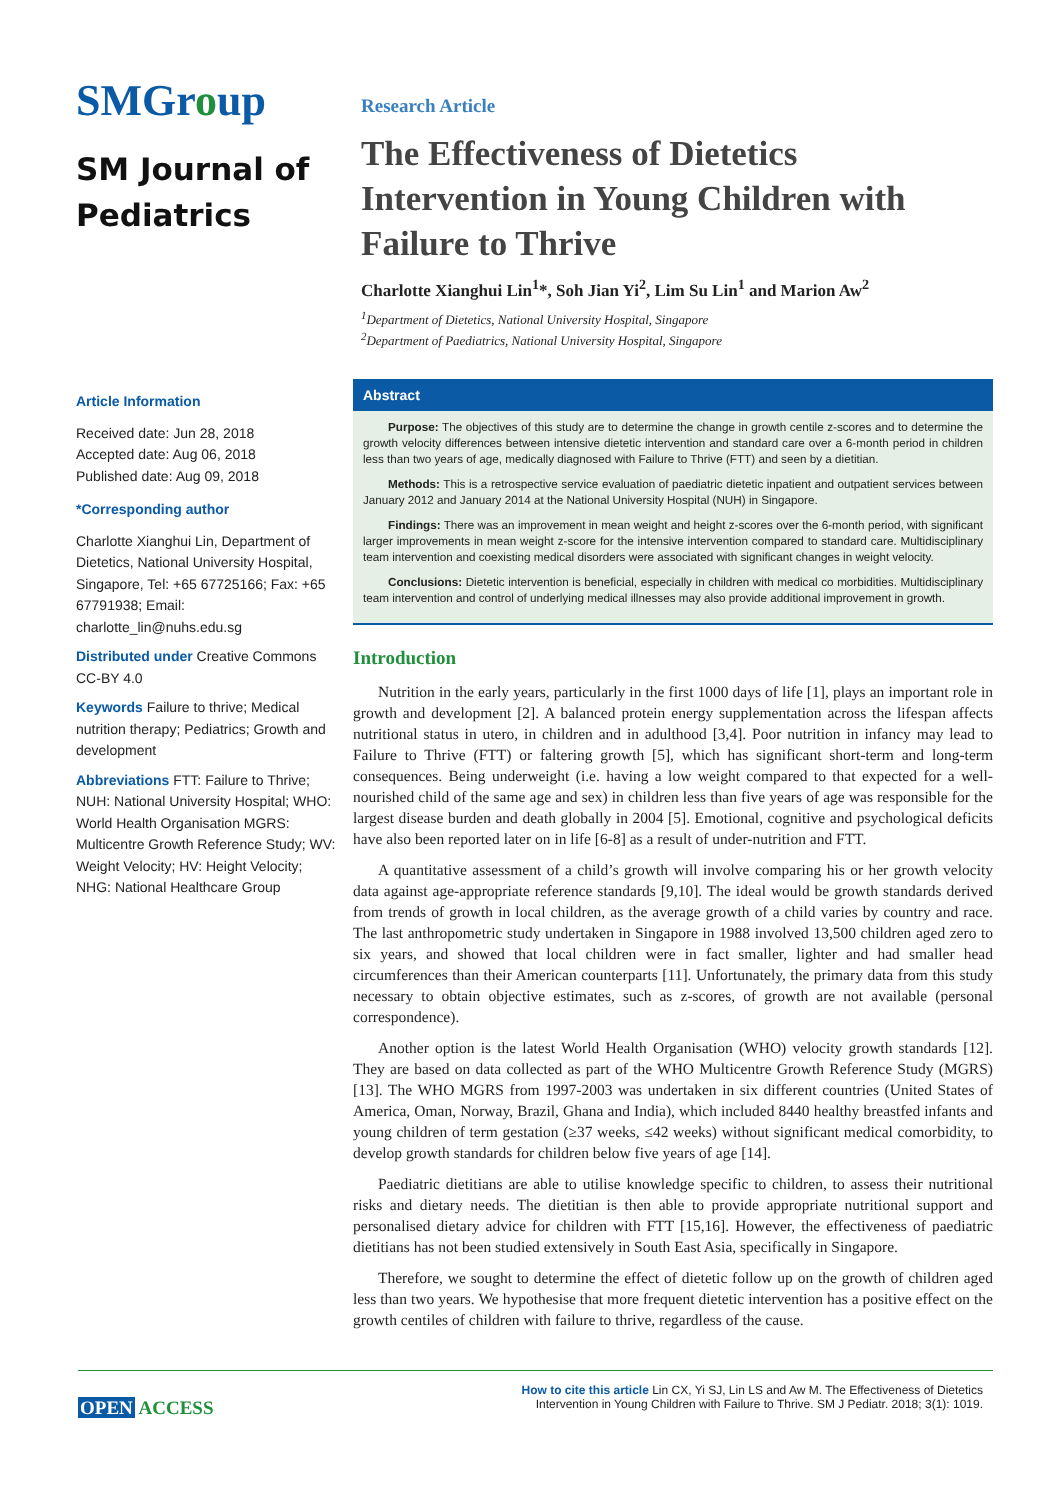SMGroup
SM Journal of Pediatrics
Research Article
The Effectiveness of Dietetics Intervention in Young Children with Failure to Thrive
Charlotte Xianghui Lin<sup>1</sup>*, Soh Jian Yi<sup>2</sup>, Lim Su Lin<sup>1</sup> and Marion Aw<sup>2</sup>
<sup>1</sup> Department of Dietetics, National University Hospital, Singapore
<sup>2</sup> Department of Paediatrics, National University Hospital, Singapore
Article Information
Received date: Jun 28, 2018
Accepted date: Aug 06, 2018
Published date: Aug 09, 2018
*Corresponding author
Charlotte Xianghui Lin, Department of Dietetics, National University Hospital, Singapore, Tel: +65 67725166; Fax: +65 67791938; Email: charlotte_lin@nuhs.edu.sg
Distributed under Creative Commons CC-BY 4.0
Keywords Failure to thrive; Medical nutrition therapy; Pediatrics; Growth and development
Abbreviations FTT: Failure to Thrive; NUH: National University Hospital; WHO: World Health Organisation MGRS: Multicentre Growth Reference Study; WV: Weight Velocity; HV: Height Velocity; NHG: National Healthcare Group
Abstract
Purpose: The objectives of this study are to determine the change in growth centile z-scores and to determine the growth velocity differences between intensive dietetic intervention and standard care over a 6-month period in children less than two years of age, medically diagnosed with Failure to Thrive (FTT) and seen by a dietitian.
Methods: This is a retrospective service evaluation of paediatric dietetic inpatient and outpatient services between January 2012 and January 2014 at the National University Hospital (NUH) in Singapore.
Findings: There was an improvement in mean weight and height z-scores over the 6-month period, with significant larger improvements in mean weight z-score for the intensive intervention compared to standard care. Multidisciplinary team intervention and coexisting medical disorders were associated with significant changes in weight velocity.
Conclusions: Dietetic intervention is beneficial, especially in children with medical co morbidities. Multidisciplinary team intervention and control of underlying medical illnesses may also provide additional improvement in growth.
Introduction
Nutrition in the early years, particularly in the first 1000 days of life [1], plays an important role in growth and development [2]. A balanced protein energy supplementation across the lifespan affects nutritional status in utero, in children and in adulthood [3,4]. Poor nutrition in infancy may lead to Failure to Thrive (FTT) or faltering growth [5], which has significant short-term and long-term consequences. Being underweight (i.e. having a low weight compared to that expected for a well-nourished child of the same age and sex) in children less than five years of age was responsible for the largest disease burden and death globally in 2004 [5]. Emotional, cognitive and psychological deficits have also been reported later on in life [6-8] as a result of under-nutrition and FTT.
A quantitative assessment of a child’s growth will involve comparing his or her growth velocity data against age-appropriate reference standards [9,10]. The ideal would be growth standards derived from trends of growth in local children, as the average growth of a child varies by country and race. The last anthropometric study undertaken in Singapore in 1988 involved 13,500 children aged zero to six years, and showed that local children were in fact smaller, lighter and had smaller head circumferences than their American counterparts [11]. Unfortunately, the primary data from this study necessary to obtain objective estimates, such as z-scores, of growth are not available (personal correspondence).
Another option is the latest World Health Organisation (WHO) velocity growth standards [12]. They are based on data collected as part of the WHO Multicentre Growth Reference Study (MGRS) [13]. The WHO MGRS from 1997-2003 was undertaken in six different countries (United States of America, Oman, Norway, Brazil, Ghana and India), which included 8440 healthy breastfed infants and young children of term gestation (≥37 weeks, ≤42 weeks) without significant medical comorbidity, to develop growth standards for children below five years of age [14].
Paediatric dietitians are able to utilise knowledge specific to children, to assess their nutritional risks and dietary needs. The dietitian is then able to provide appropriate nutritional support and personalised dietary advice for children with FTT [15,16]. However, the effectiveness of paediatric dietitians has not been studied extensively in South East Asia, specifically in Singapore.
Therefore, we sought to determine the effect of dietetic follow up on the growth of children aged less than two years. We hypothesise that more frequent dietetic intervention has a positive effect on the growth centiles of children with failure to thrive, regardless of the cause.
OPEN ACCESS
How to cite this article Lin CX, Yi SJ, Lin LS and Aw M. The Effectiveness of Dietetics Intervention in Young Children with Failure to Thrive. SM J Pediatr. 2018; 3(1): 1019.